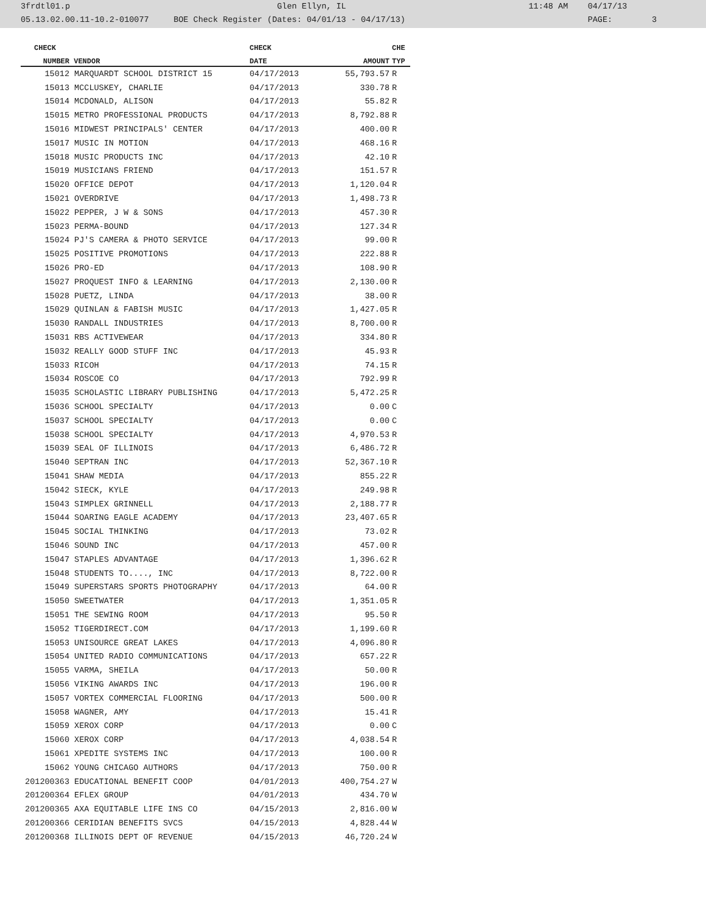3frdtl01.p Glen Ellyn, IL 11:48 AM 04/17/13 05.13.02.00.11-10.2-010077 BOE Check Register (Dates: 04/01/13 - 04/17/13) PAGE: 3
| CHECK | | CHECK | | CHE |
| --- | --- | --- | --- | --- |
| NUMBER | VENDOR | DATE | AMOUNT | TYP |
| 15012 | MARQUARDT SCHOOL DISTRICT 15 | 04/17/2013 | 55,793.57 | R |
| 15013 | MCCLUSKEY, CHARLIE | 04/17/2013 | 330.78 | R |
| 15014 | MCDONALD, ALISON | 04/17/2013 | 55.82 | R |
| 15015 | METRO PROFESSIONAL PRODUCTS | 04/17/2013 | 8,792.88 | R |
| 15016 | MIDWEST PRINCIPALS' CENTER | 04/17/2013 | 400.00 | R |
| 15017 | MUSIC IN MOTION | 04/17/2013 | 468.16 | R |
| 15018 | MUSIC PRODUCTS INC | 04/17/2013 | 42.10 | R |
| 15019 | MUSICIANS FRIEND | 04/17/2013 | 151.57 | R |
| 15020 | OFFICE DEPOT | 04/17/2013 | 1,120.04 | R |
| 15021 | OVERDRIVE | 04/17/2013 | 1,498.73 | R |
| 15022 | PEPPER, J W & SONS | 04/17/2013 | 457.30 | R |
| 15023 | PERMA-BOUND | 04/17/2013 | 127.34 | R |
| 15024 | PJ'S CAMERA & PHOTO SERVICE | 04/17/2013 | 99.00 | R |
| 15025 | POSITIVE PROMOTIONS | 04/17/2013 | 222.88 | R |
| 15026 | PRO-ED | 04/17/2013 | 108.90 | R |
| 15027 | PROQUEST INFO & LEARNING | 04/17/2013 | 2,130.00 | R |
| 15028 | PUETZ, LINDA | 04/17/2013 | 38.00 | R |
| 15029 | QUINLAN & FABISH MUSIC | 04/17/2013 | 1,427.05 | R |
| 15030 | RANDALL INDUSTRIES | 04/17/2013 | 8,700.00 | R |
| 15031 | RBS ACTIVEWEAR | 04/17/2013 | 334.80 | R |
| 15032 | REALLY GOOD STUFF INC | 04/17/2013 | 45.93 | R |
| 15033 | RICOH | 04/17/2013 | 74.15 | R |
| 15034 | ROSCOE CO | 04/17/2013 | 792.99 | R |
| 15035 | SCHOLASTIC LIBRARY PUBLISHING | 04/17/2013 | 5,472.25 | R |
| 15036 | SCHOOL SPECIALTY | 04/17/2013 | 0.00 | C |
| 15037 | SCHOOL SPECIALTY | 04/17/2013 | 0.00 | C |
| 15038 | SCHOOL SPECIALTY | 04/17/2013 | 4,970.53 | R |
| 15039 | SEAL OF ILLINOIS | 04/17/2013 | 6,486.72 | R |
| 15040 | SEPTRAN INC | 04/17/2013 | 52,367.10 | R |
| 15041 | SHAW MEDIA | 04/17/2013 | 855.22 | R |
| 15042 | SIECK, KYLE | 04/17/2013 | 249.98 | R |
| 15043 | SIMPLEX GRINNELL | 04/17/2013 | 2,188.77 | R |
| 15044 | SOARING EAGLE ACADEMY | 04/17/2013 | 23,407.65 | R |
| 15045 | SOCIAL THINKING | 04/17/2013 | 73.02 | R |
| 15046 | SOUND INC | 04/17/2013 | 457.00 | R |
| 15047 | STAPLES ADVANTAGE | 04/17/2013 | 1,396.62 | R |
| 15048 | STUDENTS TO...., INC | 04/17/2013 | 8,722.00 | R |
| 15049 | SUPERSTARS SPORTS PHOTOGRAPHY | 04/17/2013 | 64.00 | R |
| 15050 | SWEETWATER | 04/17/2013 | 1,351.05 | R |
| 15051 | THE SEWING ROOM | 04/17/2013 | 95.50 | R |
| 15052 | TIGERDIRECT.COM | 04/17/2013 | 1,199.60 | R |
| 15053 | UNISOURCE GREAT LAKES | 04/17/2013 | 4,096.80 | R |
| 15054 | UNITED RADIO COMMUNICATIONS | 04/17/2013 | 657.22 | R |
| 15055 | VARMA, SHEILA | 04/17/2013 | 50.00 | R |
| 15056 | VIKING AWARDS INC | 04/17/2013 | 196.00 | R |
| 15057 | VORTEX COMMERCIAL FLOORING | 04/17/2013 | 500.00 | R |
| 15058 | WAGNER, AMY | 04/17/2013 | 15.41 | R |
| 15059 | XEROX CORP | 04/17/2013 | 0.00 | C |
| 15060 | XEROX CORP | 04/17/2013 | 4,038.54 | R |
| 15061 | XPEDITE SYSTEMS INC | 04/17/2013 | 100.00 | R |
| 15062 | YOUNG CHICAGO AUTHORS | 04/17/2013 | 750.00 | R |
| 201200363 | EDUCATIONAL BENEFIT COOP | 04/01/2013 | 400,754.27 | W |
| 201200364 | EFLEX GROUP | 04/01/2013 | 434.70 | W |
| 201200365 | AXA EQUITABLE LIFE INS CO | 04/15/2013 | 2,816.00 | W |
| 201200366 | CERIDIAN BENEFITS SVCS | 04/15/2013 | 4,828.44 | W |
| 201200368 | ILLINOIS DEPT OF REVENUE | 04/15/2013 | 46,720.24 | W |